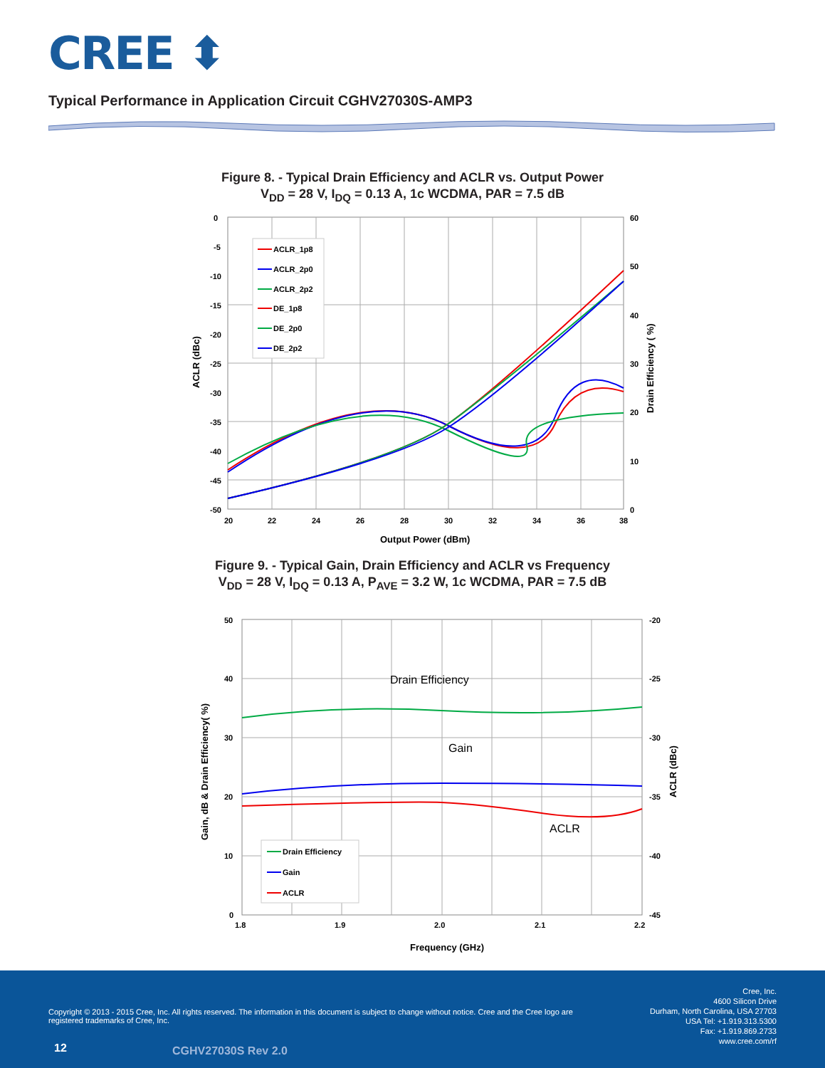CREE ⬍
Typical Performance in Application Circuit CGHV27030S-AMP3
Figure 8. - Typical Drain Efficiency and ACLR vs. Output Power
V<sub>DD</sub> = 28 V, I<sub>DQ</sub> = 0.13 A, 1c WCDMA, PAR = 7.5 dB
0
-5
-10
-15
-20
-25
-30
-35
-40
-45
-50
60
50
40
30
20
10
0
20
22
24
26
28
30
32
34
36
38
Output Power (dBm)
ACLR (dBc)
Drain Efficiency ( %)
ACLR_1p8
ACLR_2p0
ACLR_2p2
DE_1p8
DE_2p0
DE_2p2
Figure 9. - Typical Gain, Drain Efficiency and ACLR vs Frequency
V<sub>DD</sub> = 28 V, I<sub>DQ</sub> = 0.13 A, P<sub>AVE</sub> = 3.2 W, 1c WCDMA, PAR = 7.5 dB
50
40
30
20
10
0
-20
-25
-30
-35
-40
-45
1.8
1.9
2.0
2.1
2.2
Frequency (GHz)
Gain, dB & Drain Efficiency( %)
ACLR (dBc)
Drain Efficiency
Gain
ACLR
Drain Efficiency
Gain
ACLR
Copyright © 2013 - 2015 Cree, Inc. All rights reserved. The information in this document is subject to change without notice. Cree and the Cree logo are registered trademarks of Cree, Inc.
Cree, Inc.
4600 Silicon Drive
Durham, North Carolina, USA 27703
USA Tel: +1.919.313.5300
Fax: +1.919.869.2733
www.cree.com/rf
12 CGHV27030S Rev 2.0